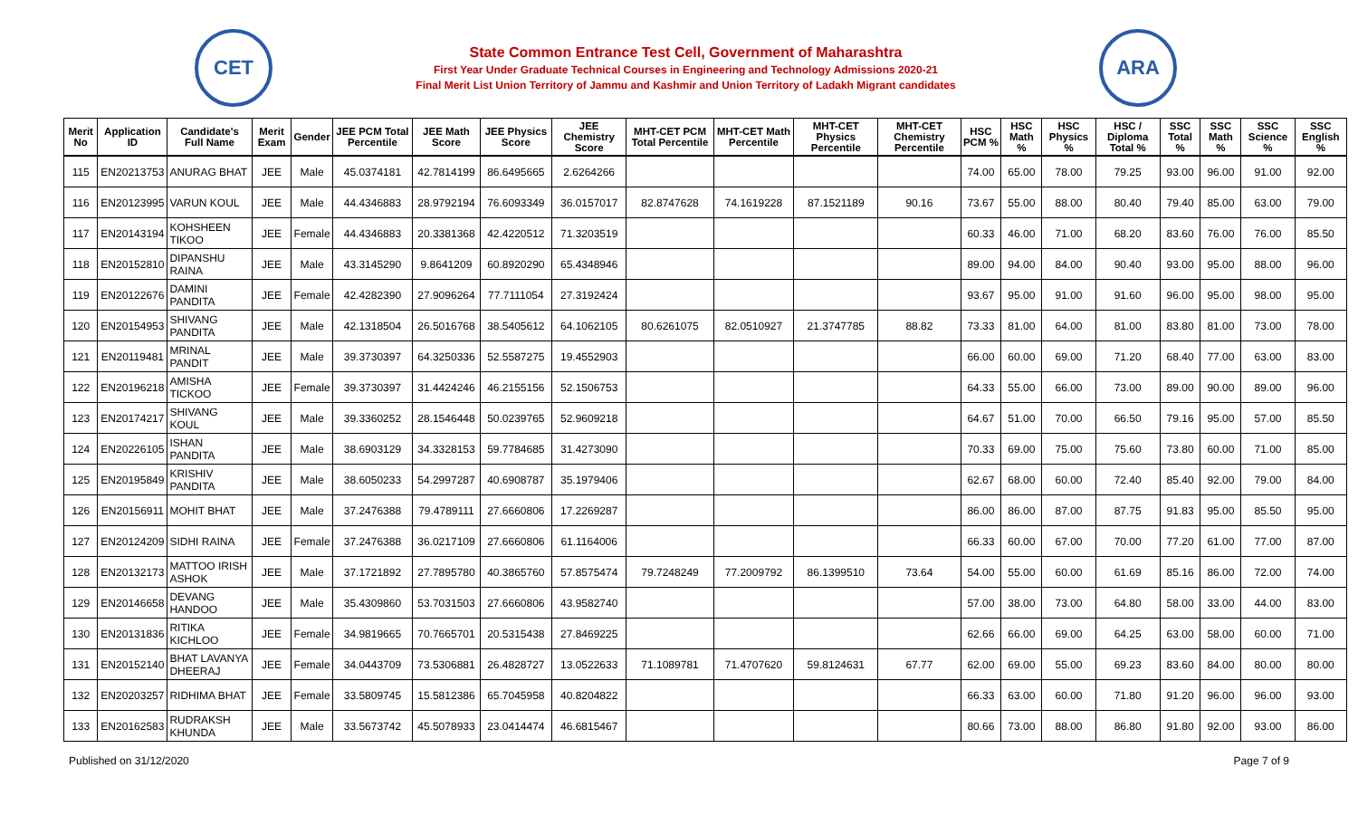CET
State Common Entrance Test Cell, Government of Maharashtra
First Year Under Graduate Technical Courses in Engineering and Technology Admissions 2020-21
Final Merit List Union Territory of Jammu and Kashmir and Union Territory of Ladakh Migrant candidates
ARA
| Merit No | Application ID | Candidate's Full Name | Merit Exam | Gender | JEE PCM Total Percentile | JEE Math Score | JEE Physics Score | JEE Chemistry Score | MHT-CET PCM Total Percentile | MHT-CET Math Percentile | MHT-CET Physics Percentile | MHT-CET Chemistry Percentile | HSC PCM % | HSC Math % | HSC Physics % | HSC / Diploma Total % | SSC Total % | SSC Math % | SSC Science % | SSC English % |
| --- | --- | --- | --- | --- | --- | --- | --- | --- | --- | --- | --- | --- | --- | --- | --- | --- | --- | --- | --- | --- |
| 115 | EN20213753 | ANURAG BHAT | JEE | Male | 45.0374181 | 42.7814199 | 86.6495665 | 2.6264266 | | | | | 74.00 | 65.00 | 78.00 | 79.25 | 93.00 | 96.00 | 91.00 | 92.00 |
| 116 | EN20123995 | VARUN KOUL | JEE | Male | 44.4346883 | 28.9792194 | 76.6093349 | 36.0157017 | 82.8747628 | 74.1619228 | 87.1521189 | 90.16 | 73.67 | 55.00 | 88.00 | 80.40 | 79.40 | 85.00 | 63.00 | 79.00 |
| 117 | EN20143194 | KOHSHEEN TIKOO | JEE | Female | 44.4346883 | 20.3381368 | 42.4220512 | 71.3203519 | | | | | 60.33 | 46.00 | 71.00 | 68.20 | 83.60 | 76.00 | 76.00 | 85.50 |
| 118 | EN20152810 | DIPANSHU RAINA | JEE | Male | 43.3145290 | 9.8641209 | 60.8920290 | 65.4348946 | | | | | 89.00 | 94.00 | 84.00 | 90.40 | 93.00 | 95.00 | 88.00 | 96.00 |
| 119 | EN20122676 | DAMINI PANDITA | JEE | Female | 42.4282390 | 27.9096264 | 77.7111054 | 27.3192424 | | | | | 93.67 | 95.00 | 91.00 | 91.60 | 96.00 | 95.00 | 98.00 | 95.00 |
| 120 | EN20154953 | SHIVANG PANDITA | JEE | Male | 42.1318504 | 26.5016768 | 38.5405612 | 64.1062105 | 80.6261075 | 82.0510927 | 21.3747785 | 88.82 | 73.33 | 81.00 | 64.00 | 81.00 | 83.80 | 81.00 | 73.00 | 78.00 |
| 121 | EN20119481 | MRINAL PANDIT | JEE | Male | 39.3730397 | 64.3250336 | 52.5587275 | 19.4552903 | | | | | 66.00 | 60.00 | 69.00 | 71.20 | 68.40 | 77.00 | 63.00 | 83.00 |
| 122 | EN20196218 | AMISHA TICKOO | JEE | Female | 39.3730397 | 31.4424246 | 46.2155156 | 52.1506753 | | | | | 64.33 | 55.00 | 66.00 | 73.00 | 89.00 | 90.00 | 89.00 | 96.00 |
| 123 | EN20174217 | SHIVANG KOUL | JEE | Male | 39.3360252 | 28.1546448 | 50.0239765 | 52.9609218 | | | | | 64.67 | 51.00 | 70.00 | 66.50 | 79.16 | 95.00 | 57.00 | 85.50 |
| 124 | EN20226105 | ISHAN PANDITA | JEE | Male | 38.6903129 | 34.3328153 | 59.7784685 | 31.4273090 | | | | | 70.33 | 69.00 | 75.00 | 75.60 | 73.80 | 60.00 | 71.00 | 85.00 |
| 125 | EN20195849 | KRISHIV PANDITA | JEE | Male | 38.6050233 | 54.2997287 | 40.6908787 | 35.1979406 | | | | | 62.67 | 68.00 | 60.00 | 72.40 | 85.40 | 92.00 | 79.00 | 84.00 |
| 126 | EN20156911 | MOHIT BHAT | JEE | Male | 37.2476388 | 79.4789111 | 27.6660806 | 17.2269287 | | | | | 86.00 | 86.00 | 87.00 | 87.75 | 91.83 | 95.00 | 85.50 | 95.00 |
| 127 | EN20124209 | SIDHI RAINA | JEE | Female | 37.2476388 | 36.0217109 | 27.6660806 | 61.1164006 | | | | | 66.33 | 60.00 | 67.00 | 70.00 | 77.20 | 61.00 | 77.00 | 87.00 |
| 128 | EN20132173 | MATTOO IRISH ASHOK | JEE | Male | 37.1721892 | 27.7895780 | 40.3865760 | 57.8575474 | 79.7248249 | 77.2009792 | 86.1399510 | 73.64 | 54.00 | 55.00 | 60.00 | 61.69 | 85.16 | 86.00 | 72.00 | 74.00 |
| 129 | EN20146658 | DEVANG HANDOO | JEE | Male | 35.4309860 | 53.7031503 | 27.6660806 | 43.9582740 | | | | | 57.00 | 38.00 | 73.00 | 64.80 | 58.00 | 33.00 | 44.00 | 83.00 |
| 130 | EN20131836 | RITIKA KICHLOO | JEE | Female | 34.9819665 | 70.7665701 | 20.5315438 | 27.8469225 | | | | | 62.66 | 66.00 | 69.00 | 64.25 | 63.00 | 58.00 | 60.00 | 71.00 |
| 131 | EN20152140 | BHAT LAVANYA DHEERAJ | JEE | Female | 34.0443709 | 73.5306881 | 26.4828727 | 13.0522633 | 71.1089781 | 71.4707620 | 59.8124631 | 67.77 | 62.00 | 69.00 | 55.00 | 69.23 | 83.60 | 84.00 | 80.00 | 80.00 |
| 132 | EN20203257 | RIDHIMA BHAT | JEE | Female | 33.5809745 | 15.5812386 | 65.7045958 | 40.8204822 | | | | | 66.33 | 63.00 | 60.00 | 71.80 | 91.20 | 96.00 | 96.00 | 93.00 |
| 133 | EN20162583 | RUDRAKSH KHUNDA | JEE | Male | 33.5673742 | 45.5078933 | 23.0414474 | 46.6815467 | | | | | 80.66 | 73.00 | 88.00 | 86.80 | 91.80 | 92.00 | 93.00 | 86.00 |
Published on 31/12/2020 Page 7 of 9